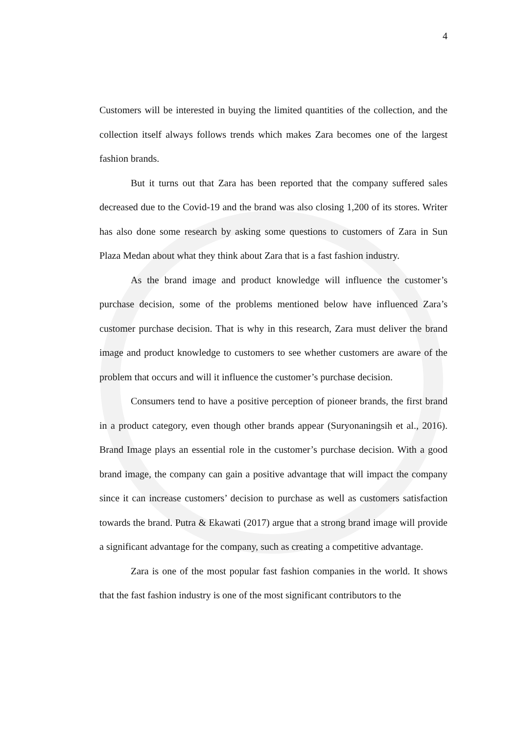4
Customers will be interested in buying the limited quantities of the collection, and the collection itself always follows trends which makes Zara becomes one of the largest fashion brands.
But it turns out that Zara has been reported that the company suffered sales decreased due to the Covid-19 and the brand was also closing 1,200 of its stores. Writer has also done some research by asking some questions to customers of Zara in Sun Plaza Medan about what they think about Zara that is a fast fashion industry.
As the brand image and product knowledge will influence the customer’s purchase decision, some of the problems mentioned below have influenced Zara’s customer purchase decision. That is why in this research, Zara must deliver the brand image and product knowledge to customers to see whether customers are aware of the problem that occurs and will it influence the customer’s purchase decision.
Consumers tend to have a positive perception of pioneer brands, the first brand in a product category, even though other brands appear (Suryonaningsih et al., 2016). Brand Image plays an essential role in the customer’s purchase decision. With a good brand image, the company can gain a positive advantage that will impact the company since it can increase customers’ decision to purchase as well as customers satisfaction towards the brand. Putra & Ekawati (2017) argue that a strong brand image will provide a significant advantage for the company, such as creating a competitive advantage.
Zara is one of the most popular fast fashion companies in the world. It shows that the fast fashion industry is one of the most significant contributors to the